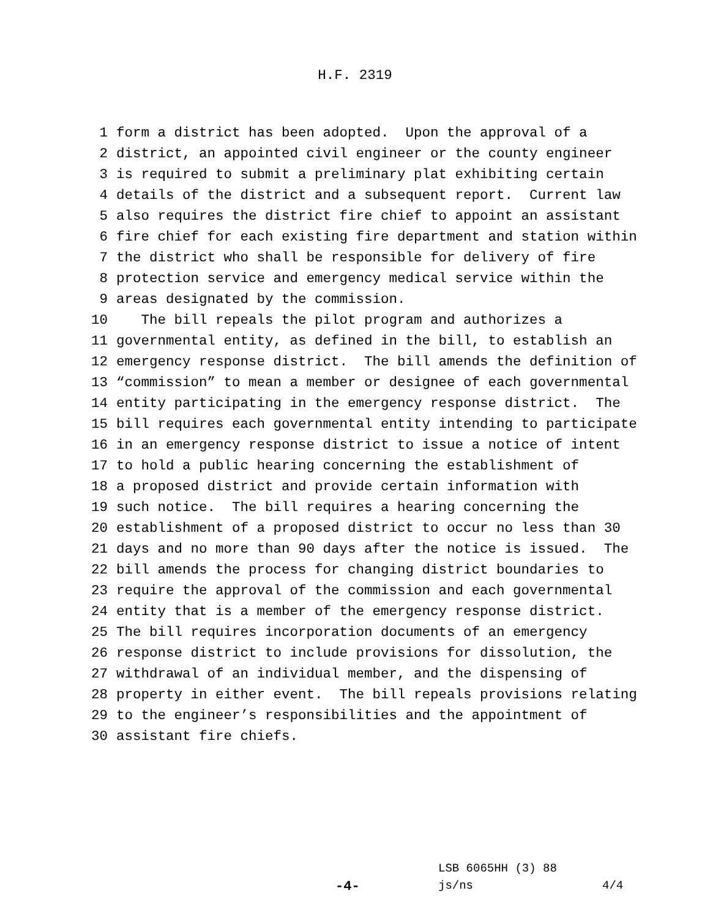H.F. 2319
1 form a district has been adopted. Upon the approval of a
2 district, an appointed civil engineer or the county engineer
3 is required to submit a preliminary plat exhibiting certain
4 details of the district and a subsequent report. Current law
5 also requires the district fire chief to appoint an assistant
6 fire chief for each existing fire department and station within
7 the district who shall be responsible for delivery of fire
8 protection service and emergency medical service within the
9 areas designated by the commission.
10 The bill repeals the pilot program and authorizes a
11 governmental entity, as defined in the bill, to establish an
12 emergency response district. The bill amends the definition of
13 “commission” to mean a member or designee of each governmental
14 entity participating in the emergency response district. The
15 bill requires each governmental entity intending to participate
16 in an emergency response district to issue a notice of intent
17 to hold a public hearing concerning the establishment of
18 a proposed district and provide certain information with
19 such notice. The bill requires a hearing concerning the
20 establishment of a proposed district to occur no less than 30
21 days and no more than 90 days after the notice is issued. The
22 bill amends the process for changing district boundaries to
23 require the approval of the commission and each governmental
24 entity that is a member of the emergency response district.
25 The bill requires incorporation documents of an emergency
26 response district to include provisions for dissolution, the
27 withdrawal of an individual member, and the dispensing of
28 property in either event. The bill repeals provisions relating
29 to the engineer’s responsibilities and the appointment of
30 assistant fire chiefs.
LSB 6065HH (3) 88
-4- js/ns 4/4